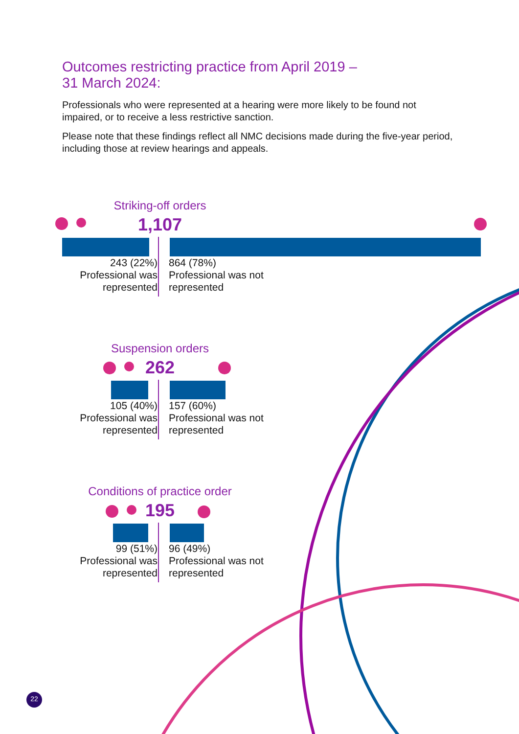Outcomes restricting practice from April 2019 –
31 March 2024:
Professionals who were represented at a hearing were more likely to be found not impaired, or to receive a less restrictive sanction.
Please note that these findings reflect all NMC decisions made during the five-year period, including those at review hearings and appeals.
Striking-off orders
1,107
243 (22%)
Professional was represented
864 (78%)
Professional was not represented
Suspension orders
262
105 (40%)
Professional was represented
157 (60%)
Professional was not represented
Conditions of practice order
195
99 (51%)
Professional was represented
96 (49%)
Professional was not represented
22